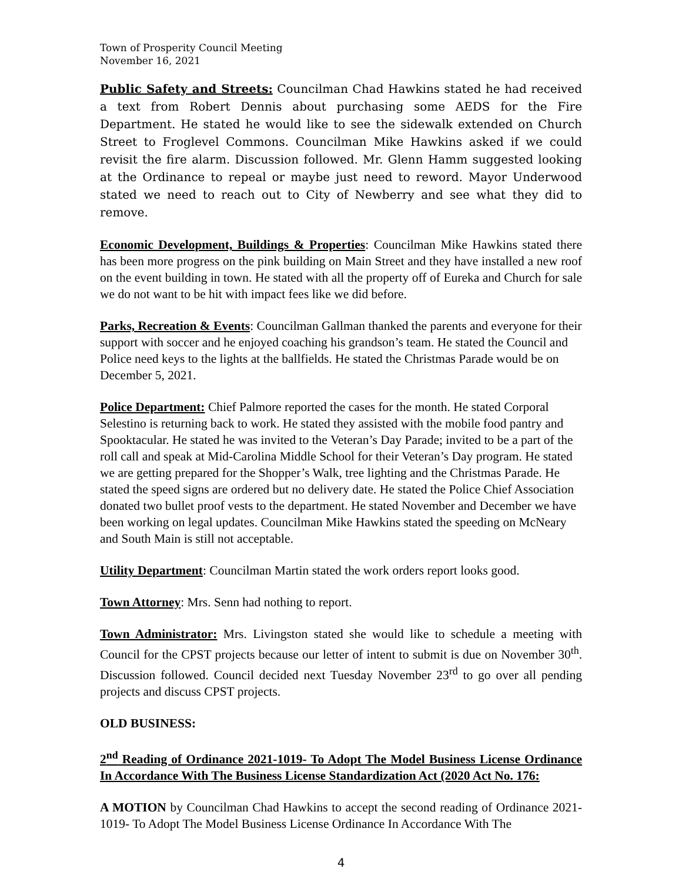Town of Prosperity Council Meeting
November 16, 2021
Public Safety and Streets: Councilman Chad Hawkins stated he had received a text from Robert Dennis about purchasing some AEDS for the Fire Department. He stated he would like to see the sidewalk extended on Church Street to Froglevel Commons. Councilman Mike Hawkins asked if we could revisit the fire alarm. Discussion followed. Mr. Glenn Hamm suggested looking at the Ordinance to repeal or maybe just need to reword. Mayor Underwood stated we need to reach out to City of Newberry and see what they did to remove.
Economic Development, Buildings & Properties: Councilman Mike Hawkins stated there has been more progress on the pink building on Main Street and they have installed a new roof on the event building in town. He stated with all the property off of Eureka and Church for sale we do not want to be hit with impact fees like we did before.
Parks, Recreation & Events: Councilman Gallman thanked the parents and everyone for their support with soccer and he enjoyed coaching his grandson’s team. He stated the Council and Police need keys to the lights at the ballfields. He stated the Christmas Parade would be on December 5, 2021.
Police Department: Chief Palmore reported the cases for the month. He stated Corporal Selestino is returning back to work. He stated they assisted with the mobile food pantry and Spooktacular. He stated he was invited to the Veteran’s Day Parade; invited to be a part of the roll call and speak at Mid-Carolina Middle School for their Veteran’s Day program. He stated we are getting prepared for the Shopper’s Walk, tree lighting and the Christmas Parade. He stated the speed signs are ordered but no delivery date. He stated the Police Chief Association donated two bullet proof vests to the department. He stated November and December we have been working on legal updates. Councilman Mike Hawkins stated the speeding on McNeary and South Main is still not acceptable.
Utility Department: Councilman Martin stated the work orders report looks good.
Town Attorney: Mrs. Senn had nothing to report.
Town Administrator: Mrs. Livingston stated she would like to schedule a meeting with Council for the CPST projects because our letter of intent to submit is due on November 30<sup>th</sup>. Discussion followed. Council decided next Tuesday November 23<sup>rd</sup> to go over all pending projects and discuss CPST projects.
OLD BUSINESS:
2<sup>nd</sup> Reading of Ordinance 2021-1019- To Adopt The Model Business License Ordinance In Accordance With The Business License Standardization Act (2020 Act No. 176:
A MOTION by Councilman Chad Hawkins to accept the second reading of Ordinance 2021-1019- To Adopt The Model Business License Ordinance In Accordance With The
4